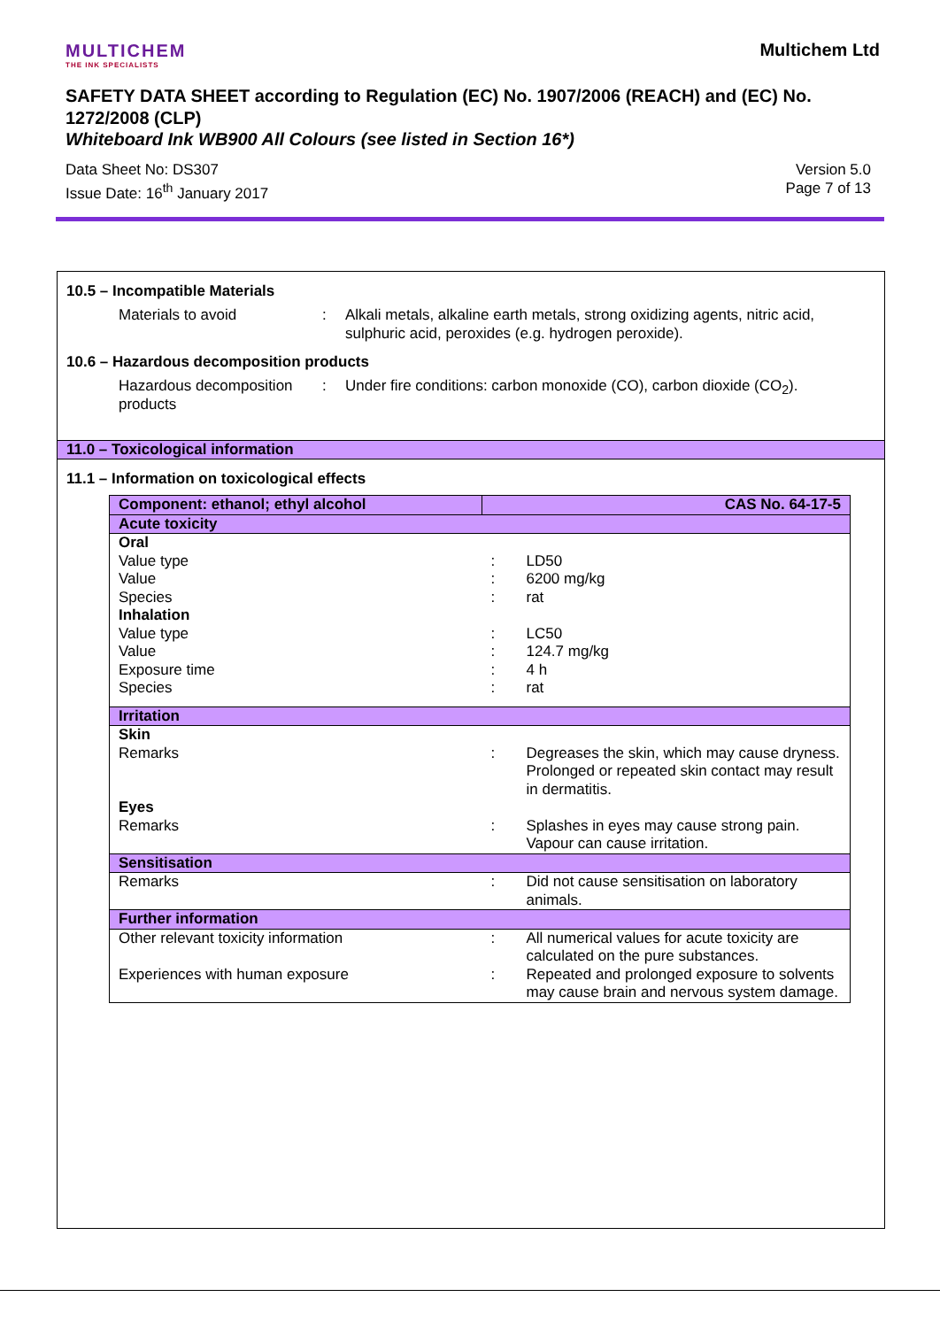MULTICHEM
THE INK SPECIALISTS
Multichem Ltd
SAFETY DATA SHEET according to Regulation (EC) No. 1907/2006 (REACH) and (EC) No. 1272/2008 (CLP)
Whiteboard Ink WB900 All Colours (see listed in Section 16*)
Data Sheet No: DS307
Issue Date: 16<sup>th</sup> January 2017
Version 5.0
Page 7 of 13
10.5 – Incompatible Materials
Materials to avoid : Alkali metals, alkaline earth metals, strong oxidizing agents, nitric acid, sulphuric acid, peroxides (e.g. hydrogen peroxide).
10.6 – Hazardous decomposition products
Hazardous decomposition products
: Under fire conditions: carbon monoxide (CO), carbon dioxide (CO<sub>2</sub>).
11.0 – Toxicological information
11.1 – Information on toxicological effects
| Component: ethanol; ethyl alcohol | CAS No. 64-17-5 | |
| Acute toxicity | | |
| Oral | | |
| Value type | : | LD50 |
| Value | : | 6200 mg/kg |
| Species | : | rat |
| Inhalation | | |
| Value type | : | LC50 |
| Value | : | 124.7 mg/kg |
| Exposure time | : | 4 h |
| Species | : | rat |
| Irritation | | |
| Skin | | |
| Remarks | : | Degreases the skin, which may cause dryness. Prolonged or repeated skin contact may result in dermatitis. |
| Eyes | | |
| Remarks | : | Splashes in eyes may cause strong pain. Vapour can cause irritation. |
| Sensitisation | | |
| Remarks | : | Did not cause sensitisation on laboratory animals. |
| Further information | | |
| Other relevant toxicity information | : | All numerical values for acute toxicity are calculated on the pure substances. |
| Experiences with human exposure | : | Repeated and prolonged exposure to solvents may cause brain and nervous system damage. |